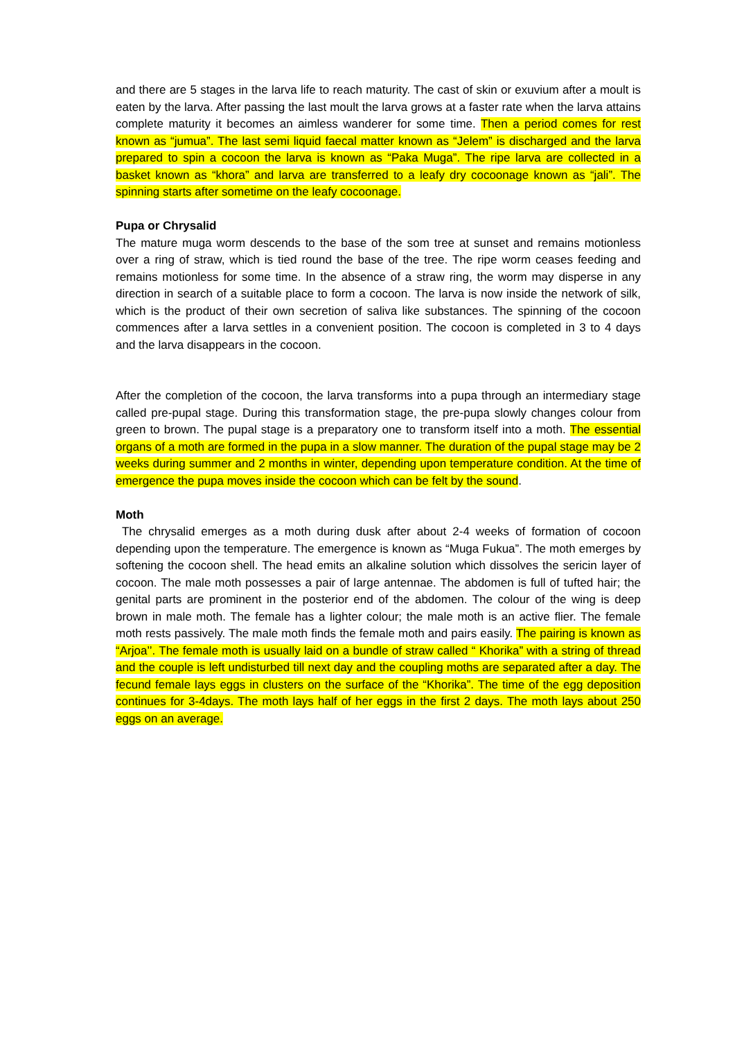and there are 5 stages in the larva life to reach maturity. The cast of skin or exuvium after a moult is eaten by the larva. After passing the last moult the larva grows at a faster rate when the larva attains complete maturity it becomes an aimless wanderer for some time. Then a period comes for rest known as “jumua”. The last semi liquid faecal matter known as “Jelem” is discharged and the larva prepared to spin a cocoon the larva is known as “Paka Muga”. The ripe larva are collected in a basket known as “khora” and larva are transferred to a leafy dry cocoonage known as “jali”. The spinning starts after sometime on the leafy cocoonage.
Pupa or Chrysalid
The mature muga worm descends to the base of the som tree at sunset and remains motionless over a ring of straw, which is tied round the base of the tree. The ripe worm ceases feeding and remains motionless for some time. In the absence of a straw ring, the worm may disperse in any direction in search of a suitable place to form a cocoon. The larva is now inside the network of silk, which is the product of their own secretion of saliva like substances. The spinning of the cocoon commences after a larva settles in a convenient position. The cocoon is completed in 3 to 4 days and the larva disappears in the cocoon.
After the completion of the cocoon, the larva transforms into a pupa through an intermediary stage called pre-pupal stage. During this transformation stage, the pre-pupa slowly changes colour from green to brown. The pupal stage is a preparatory one to transform itself into a moth. The essential organs of a moth are formed in the pupa in a slow manner. The duration of the pupal stage may be 2 weeks during summer and 2 months in winter, depending upon temperature condition. At the time of emergence the pupa moves inside the cocoon which can be felt by the sound.
Moth
The chrysalid emerges as a moth during dusk after about 2-4 weeks of formation of cocoon depending upon the temperature. The emergence is known as “Muga Fukua”. The moth emerges by softening the cocoon shell. The head emits an alkaline solution which dissolves the sericin layer of cocoon. The male moth possesses a pair of large antennae. The abdomen is full of tufted hair; the genital parts are prominent in the posterior end of the abdomen. The colour of the wing is deep brown in male moth. The female has a lighter colour; the male moth is an active flier. The female moth rests passively. The male moth finds the female moth and pairs easily. The pairing is known as “Arjoa’’. The female moth is usually laid on a bundle of straw called “ Khorika” with a string of thread and the couple is left undisturbed till next day and the coupling moths are separated after a day. The fecund female lays eggs in clusters on the surface of the “Khorika”. The time of the egg deposition continues for 3-4days. The moth lays half of her eggs in the first 2 days. The moth lays about 250 eggs on an average.